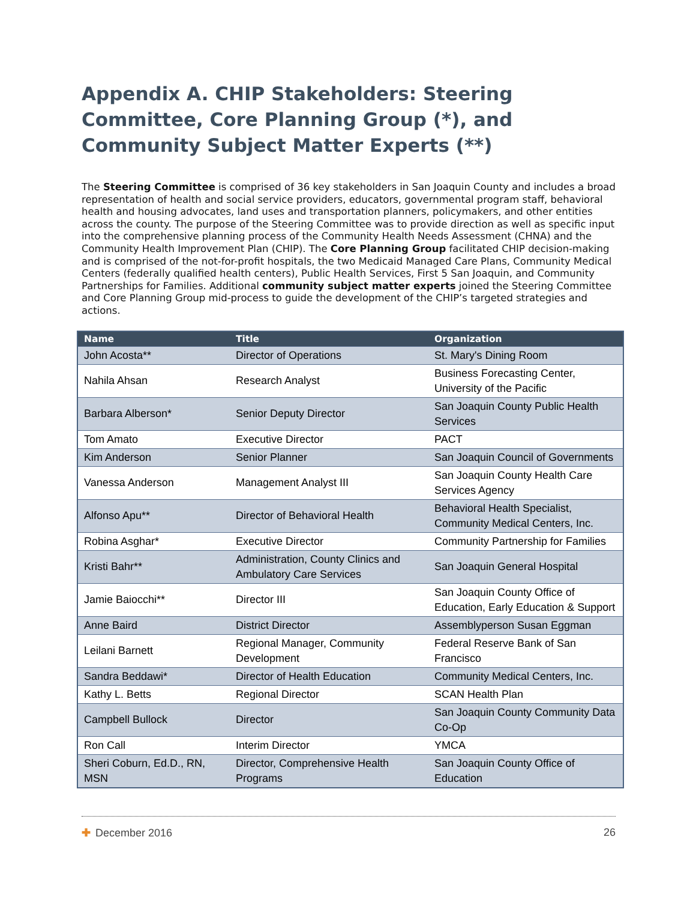Appendix A. CHIP Stakeholders: Steering Committee, Core Planning Group (*), and Community Subject Matter Experts (**)
The Steering Committee is comprised of 36 key stakeholders in San Joaquin County and includes a broad representation of health and social service providers, educators, governmental program staff, behavioral health and housing advocates, land uses and transportation planners, policymakers, and other entities across the county. The purpose of the Steering Committee was to provide direction as well as specific input into the comprehensive planning process of the Community Health Needs Assessment (CHNA) and the Community Health Improvement Plan (CHIP). The Core Planning Group facilitated CHIP decision-making and is comprised of the not-for-profit hospitals, the two Medicaid Managed Care Plans, Community Medical Centers (federally qualified health centers), Public Health Services, First 5 San Joaquin, and Community Partnerships for Families. Additional community subject matter experts joined the Steering Committee and Core Planning Group mid-process to guide the development of the CHIP’s targeted strategies and actions.
| Name | Title | Organization |
| --- | --- | --- |
| John Acosta** | Director of Operations | St. Mary's Dining Room |
| Nahila Ahsan | Research Analyst | Business Forecasting Center, University of the Pacific |
| Barbara Alberson* | Senior Deputy Director | San Joaquin County Public Health Services |
| Tom Amato | Executive Director | PACT |
| Kim Anderson | Senior Planner | San Joaquin Council of Governments |
| Vanessa Anderson | Management Analyst III | San Joaquin County Health Care Services Agency |
| Alfonso Apu** | Director of Behavioral Health | Behavioral Health Specialist, Community Medical Centers, Inc. |
| Robina Asghar* | Executive Director | Community Partnership for Families |
| Kristi Bahr** | Administration, County Clinics and Ambulatory Care Services | San Joaquin General Hospital |
| Jamie Baiocchi** | Director III | San Joaquin County Office of Education, Early Education & Support |
| Anne Baird | District Director | Assemblyperson Susan Eggman |
| Leilani Barnett | Regional Manager, Community Development | Federal Reserve Bank of San Francisco |
| Sandra Beddawi* | Director of Health Education | Community Medical Centers, Inc. |
| Kathy L. Betts | Regional Director | SCAN Health Plan |
| Campbell Bullock | Director | San Joaquin County Community Data Co-Op |
| Ron Call | Interim Director | YMCA |
| Sheri Coburn, Ed.D., RN, MSN | Director, Comprehensive Health Programs | San Joaquin County Office of Education |
✚ December 2016 26